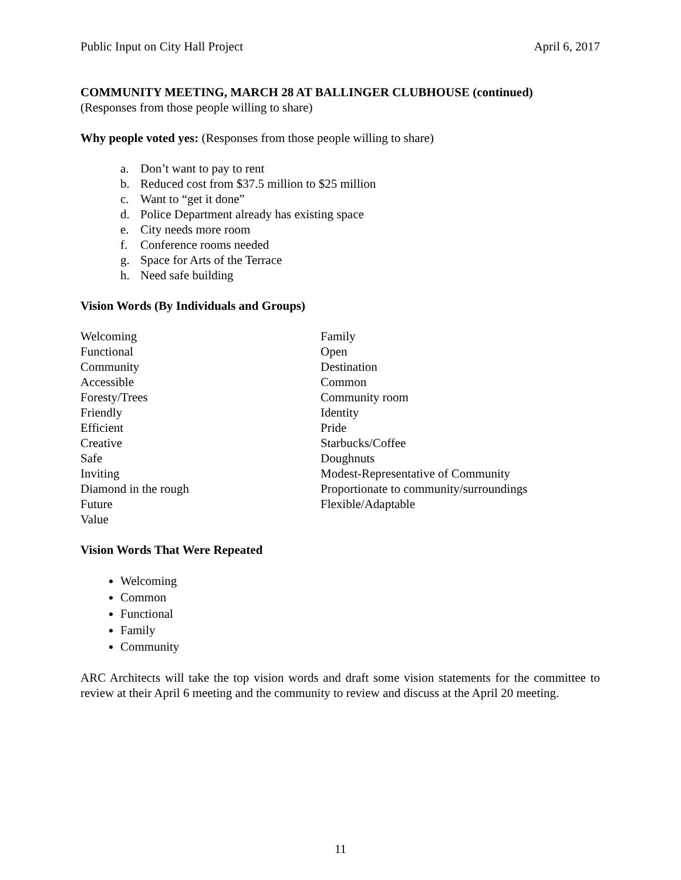Public Input on City Hall Project April 6, 2017
COMMUNITY MEETING, MARCH 28 AT BALLINGER CLUBHOUSE (continued)
(Responses from those people willing to share)
Why people voted yes: (Responses from those people willing to share)
a. Don’t want to pay to rent
b. Reduced cost from $37.5 million to $25 million
c. Want to “get it done”
d. Police Department already has existing space
e. City needs more room
f. Conference rooms needed
g. Space for Arts of the Terrace
h. Need safe building
Vision Words (By Individuals and Groups)
Welcoming
Functional
Community
Accessible
Foresty/Trees
Friendly
Efficient
Creative
Safe
Inviting
Diamond in the rough
Future
Value
Family
Open
Destination
Common
Community room
Identity
Pride
Starbucks/Coffee
Doughnuts
Modest-Representative of Community
Proportionate to community/surroundings
Flexible/Adaptable
Vision Words That Were Repeated
Welcoming
Common
Functional
Family
Community
ARC Architects will take the top vision words and draft some vision statements for the committee to review at their April 6 meeting and the community to review and discuss at the April 20 meeting.
11